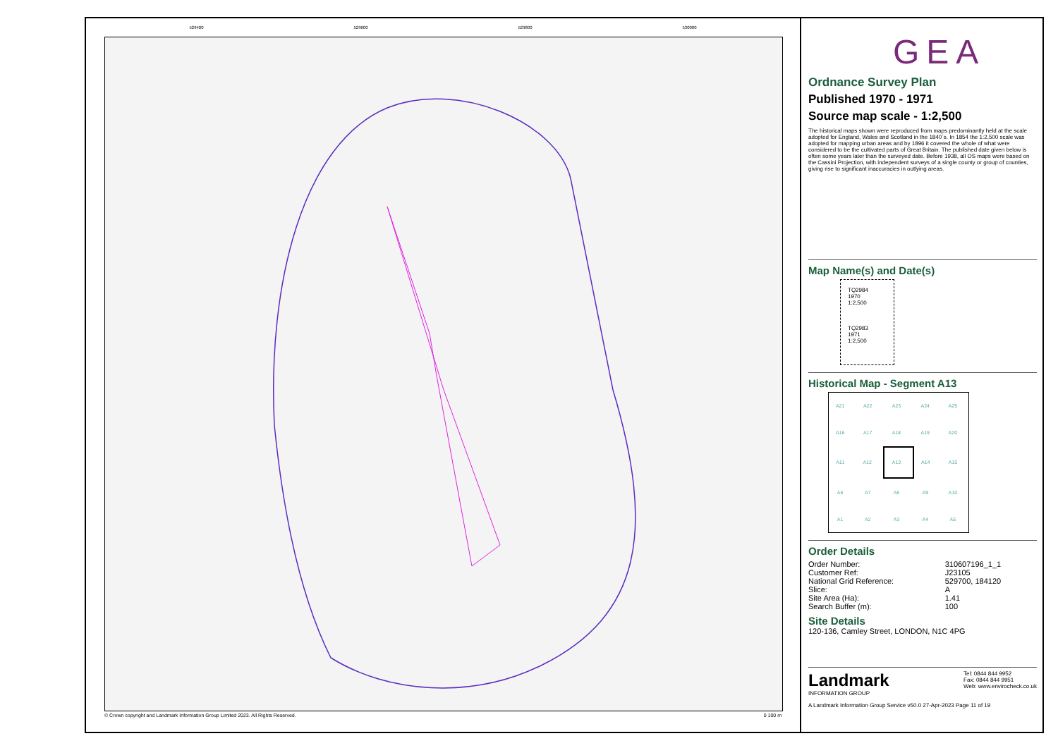529400 529600 529800 530000
© Crown copyright and Landmark Information Group Limited 2023. All Rights Reserved.
0 100 m
GEA
Ordnance Survey Plan
Published 1970 - 1971
Source map scale - 1:2,500
The historical maps shown were reproduced from maps predominantly held at the scale adopted for England, Wales and Scotland in the 1840`s. In 1854 the 1:2,500 scale was adopted for mapping urban areas and by 1896 it covered the whole of what were considered to be the cultivated parts of Great Britain. The published date given below is often some years later than the surveyed date. Before 1938, all OS maps were based on the Cassini Projection, with independent surveys of a single county or group of counties, giving rise to significant inaccuracies in outlying areas.
Map Name(s) and Date(s)
TQ2984
1970
1:2,500
TQ2983
1971
1:2,500
Historical Map - Segment A13
| A21 | A22 | A23 | A24 | A25 |
| A16 | A17 | A18 | A19 | A20 |
| A11 | A12 | A13 | A14 | A15 |
| A6 | A7 | A8 | A9 | A10 |
| A1 | A2 | A3 | A4 | A5 |
Order Details
| Order Number: | 310607196_1_1 |
| Customer Ref: | J23105 |
| National Grid Reference: | 529700, 184120 |
| Slice: | A |
| Site Area (Ha): | 1.41 |
| Search Buffer (m): | 100 |
Site Details
120-136, Camley Street, LONDON, N1C 4PG
Landmark
INFORMATION GROUP
Tel: 0844 844 9952
Fax: 0844 844 9951
Web: www.envirocheck.co.uk
A Landmark Information Group Service v50.0 27-Apr-2023 Page 11 of 19